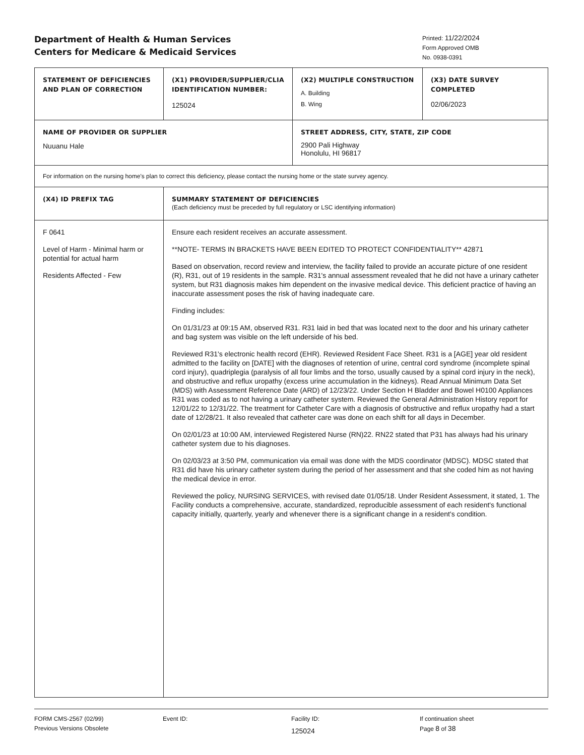Department of Health & Human Services
Centers for Medicare & Medicaid Services
Printed: 11/22/2024
Form Approved OMB
No. 0938-0391
| STATEMENT OF DEFICIENCIES AND PLAN OF CORRECTION | (X1) PROVIDER/SUPPLIER/CLIA IDENTIFICATION NUMBER: 125024 | (X2) MULTIPLE CONSTRUCTION A. Building B. Wing | (X3) DATE SURVEY COMPLETED 02/06/2023 |
| NAME OF PROVIDER OR SUPPLIER Nuuanu Hale | | STREET ADDRESS, CITY, STATE, ZIP CODE 2900 Pali Highway Honolulu, HI 96817 | |
| For information on the nursing home's plan to correct this deficiency, please contact the nursing home or the state survey agency. | | | |
| (X4) ID PREFIX TAG | SUMMARY STATEMENT OF DEFICIENCIES (Each deficiency must be preceded by full regulatory or LSC identifying information) | | |
| F 0641 Level of Harm - Minimal harm or potential for actual harm Residents Affected - Few | Ensure each resident receives an accurate assessment. **NOTE- TERMS IN BRACKETS HAVE BEEN EDITED TO PROTECT CONFIDENTIALITY** 42871 Based on observation, record review and interview, the facility failed to provide an accurate picture of one resident (R), R31, out of 19 residents in the sample. R31's annual assessment revealed that he did not have a urinary catheter system, but R31 diagnosis makes him dependent on the invasive medical device. This deficient practice of having an inaccurate assessment poses the risk of having inadequate care. Finding includes: On 01/31/23 at 09:15 AM, observed R31. R31 laid in bed that was located next to the door and his urinary catheter and bag system was visible on the left underside of his bed. Reviewed R31's electronic health record (EHR). Reviewed Resident Face Sheet. R31 is a [AGE] year old resident admitted to the facility on [DATE] with the diagnoses of retention of urine, central cord syndrome (incomplete spinal cord injury), quadriplegia (paralysis of all four limbs and the torso, usually caused by a spinal cord injury in the neck), and obstructive and reflux uropathy (excess urine accumulation in the kidneys). Read Annual Minimum Data Set (MDS) with Assessment Reference Date (ARD) of 12/23/22. Under Section H Bladder and Bowel H0100 Appliances R31 was coded as to not having a urinary catheter system. Reviewed the General Administration History report for 12/01/22 to 12/31/22. The treatment for Catheter Care with a diagnosis of obstructive and reflux uropathy had a start date of 12/28/21. It also revealed that catheter care was done on each shift for all days in December. On 02/01/23 at 10:00 AM, interviewed Registered Nurse (RN)22. RN22 stated that P31 has always had his urinary catheter system due to his diagnoses. On 02/03/23 at 3:50 PM, communication via email was done with the MDS coordinator (MDSC). MDSC stated that R31 did have his urinary catheter system during the period of her assessment and that she coded him as not having the medical device in error. Reviewed the policy, NURSING SERVICES, with revised date 01/05/18. Under Resident Assessment, it stated, 1. The Facility conducts a comprehensive, accurate, standardized, reproducible assessment of each resident's functional capacity initially, quarterly, yearly and whenever there is a significant change in a resident's condition. | | |
FORM CMS-2567 (02/99)
Previous Versions Obsolete
Event ID: Facility ID:
125024
If continuation sheet
Page 8 of 38